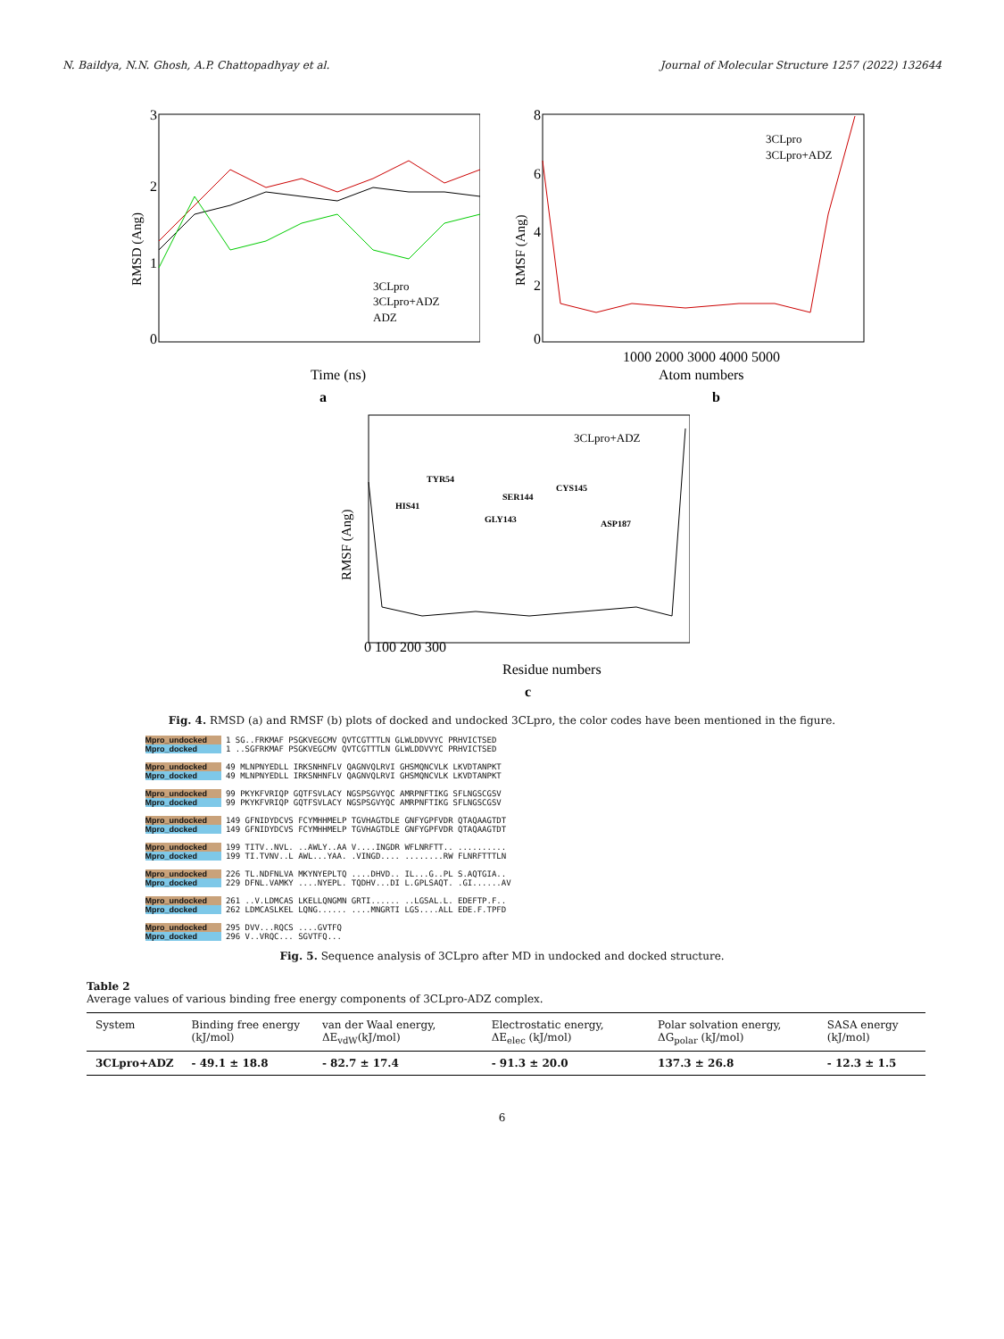N. Baildya, N.N. Ghosh, A.P. Chattopadhyay et al. Journal of Molecular Structure 1257 (2022) 132644
3
2
1
0
Time (ns)
a
3CLpro
3CLpro+ADZ
ADZ
RMSD (Ang)
8
6
4
2
0
1000 2000 3000 4000 5000
Atom numbers
b
3CLpro
3CLpro+ADZ
RMSF (Ang)
3CLpro+ADZ
TYR54
HIS41
SER144
CYS145
GLY143
ASP187
0 100 200 300
Residue numbers
c
RMSF (Ang)
Fig. 4. RMSD (a) and RMSF (b) plots of docked and undocked 3CLpro, the color codes have been mentioned in the figure.
Mpro_undocked 1 SG..FRKMAF PSGKVEGCMV QVTCGTTTLN GLWLDDVVYC PRHVICTSED
Mpro_docked 1 ..SGFRKMAF PSGKVEGCMV QVTCGTTTLN GLWLDDVVYC PRHVICTSED
Mpro_undocked 49 MLNPNYEDLL IRKSNHNFLV QAGNVQLRVI GHSMQNCVLK LKVDTANPKT
Mpro_docked 49 MLNPNYEDLL IRKSNHNFLV QAGNVQLRVI GHSMQNCVLK LKVDTANPKT
Mpro_undocked 99 PKYKFVRIQP GQTFSVLACY NGSPSGVYQC AMRPNFTIKG SFLNGSCGSV
Mpro_docked 99 PKYKFVRIQP GQTFSVLACY NGSPSGVYQC AMRPNFTIKG SFLNGSCGSV
Mpro_undocked 149 GFNIDYDCVS FCYMHHMELP TGVHAGTDLE GNFYGPFVDR QTAQAAGTDT
Mpro_docked 149 GFNIDYDCVS FCYMHHMELP TGVHAGTDLE GNFYGPFVDR QTAQAAGTDT
Mpro_undocked 199 TITV..NVL. ..AWLY..AA V....INGDR WFLNRFTT.. ..........
Mpro_docked 199 TI.TVNV..L AWL...YAA. .VINGD.... ........RW FLNRFTTTLN
Mpro_undocked 226 TL.NDFNLVA MKYNYEPLTQ ....DHVD.. IL...G..PL S.AQTGIA..
Mpro_docked 229 DFNL.VAMKY ....NYEPL. TQDHV...DI L.GPLSAQT. .GI......AV
Mpro_undocked 261 ..V.LDMCAS LKELLQNGMN GRTI...... ..LGSAL.L. EDEFTP.F..
Mpro_docked 262 LDMCASLKEL LQNG...... ....MNGRTI LGS....ALL EDE.F.TPFD
Mpro_undocked 295 DVV...RQCS ....GVTFQ
Mpro_docked 296 V..VRQC... SGVTFQ...
Fig. 5. Sequence analysis of 3CLpro after MD in undocked and docked structure.
Table 2
Average values of various binding free energy components of 3CLpro-ADZ complex.
| System | Binding free energy (kJ/mol) | van der Waal energy, ΔE<sub>vdW</sub>(kJ/mol) | Electrostatic energy, ΔE<sub>elec</sub> (kJ/mol) | Polar solvation energy, ΔG<sub>polar</sub> (kJ/mol) | SASA energy (kJ/mol) |
| --- | --- | --- | --- | --- | --- |
| 3CLpro+ADZ | - 49.1 ± 18.8 | - 82.7 ± 17.4 | - 91.3 ± 20.0 | 137.3 ± 26.8 | - 12.3 ± 1.5 |
6